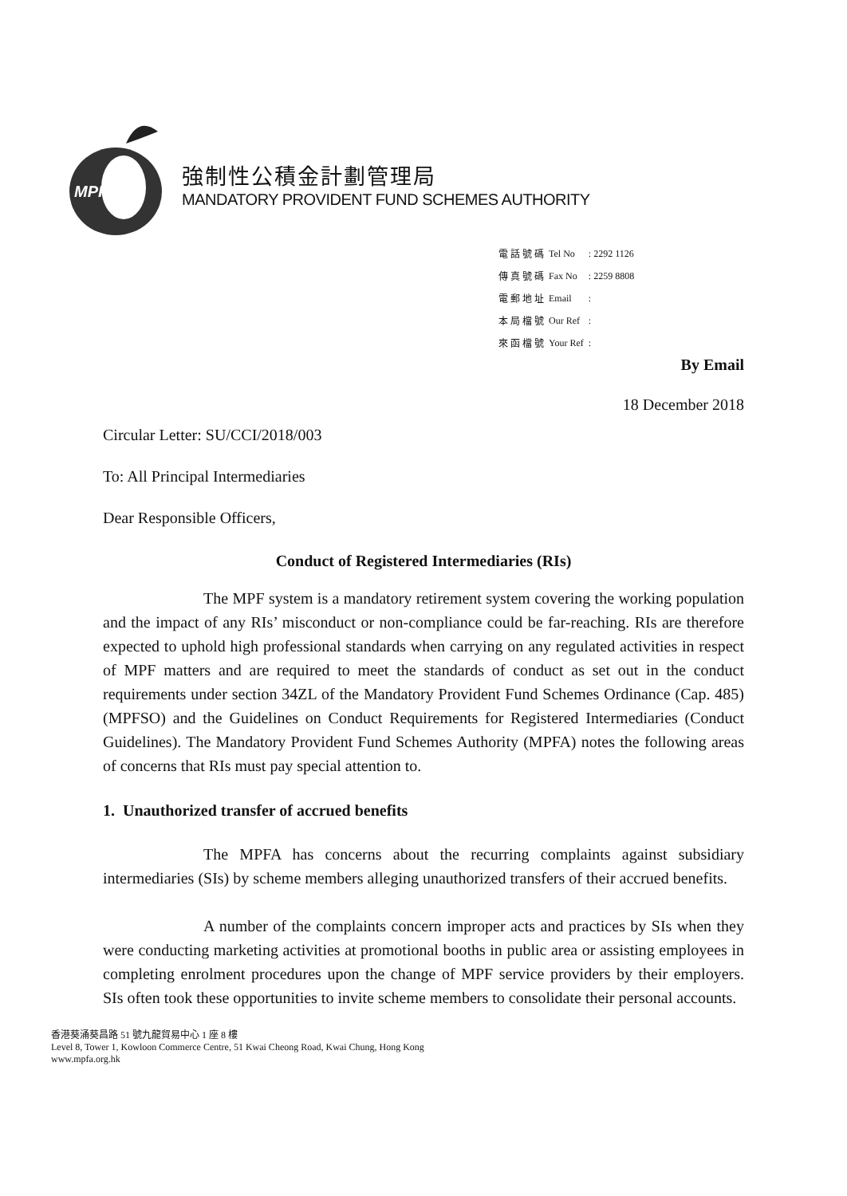MPFA
強制性公積金計劃管理局
MANDATORY PROVIDENT FUND SCHEMES AUTHORITY
| 電 話 號 碼 | Tel No | : 2292 1126 |
| 傳 真 號 碼 | Fax No | : 2259 8808 |
| 電 郵 地 址 | Email | : |
| 本 局 檔 號 | Our Ref | : |
| 來 函 檔 號 | Your Ref | : |
By Email
18 December 2018
Circular Letter: SU/CCI/2018/003
To: All Principal Intermediaries
Dear Responsible Officers,
Conduct of Registered Intermediaries (RIs)
The MPF system is a mandatory retirement system covering the working population and the impact of any RIs’ misconduct or non-compliance could be far-reaching. RIs are therefore expected to uphold high professional standards when carrying on any regulated activities in respect of MPF matters and are required to meet the standards of conduct as set out in the conduct requirements under section 34ZL of the Mandatory Provident Fund Schemes Ordinance (Cap. 485) (MPFSO) and the Guidelines on Conduct Requirements for Registered Intermediaries (Conduct Guidelines). The Mandatory Provident Fund Schemes Authority (MPFA) notes the following areas of concerns that RIs must pay special attention to.
1. Unauthorized transfer of accrued benefits
The MPFA has concerns about the recurring complaints against subsidiary intermediaries (SIs) by scheme members alleging unauthorized transfers of their accrued benefits.
A number of the complaints concern improper acts and practices by SIs when they were conducting marketing activities at promotional booths in public area or assisting employees in completing enrolment procedures upon the change of MPF service providers by their employers. SIs often took these opportunities to invite scheme members to consolidate their personal accounts.
香港葵涌葵昌路 51 號九龍貿易中心 1 座 8 樓
Level 8, Tower 1, Kowloon Commerce Centre, 51 Kwai Cheong Road, Kwai Chung, Hong Kong
www.mpfa.org.hk